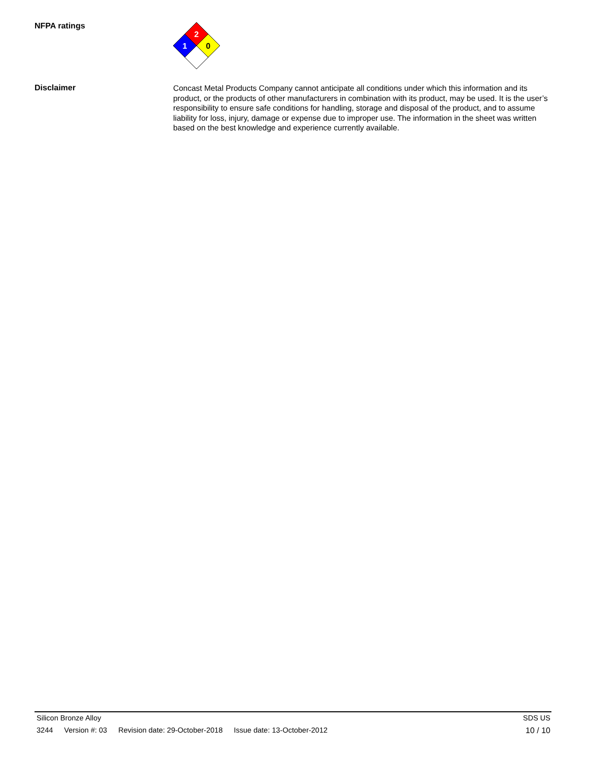NFPA ratings
2
1
0
Disclaimer
Concast Metal Products Company cannot anticipate all conditions under which this information and its product, or the products of other manufacturers in combination with its product, may be used. It is the user’s responsibility to ensure safe conditions for handling, storage and disposal of the product, and to assume liability for loss, injury, damage or expense due to improper use. The information in the sheet was written based on the best knowledge and experience currently available.
Silicon Bronze Alloy SDS US
3244 Version #: 03 Revision date: 29-October-2018 Issue date: 13-October-2012 10 / 10